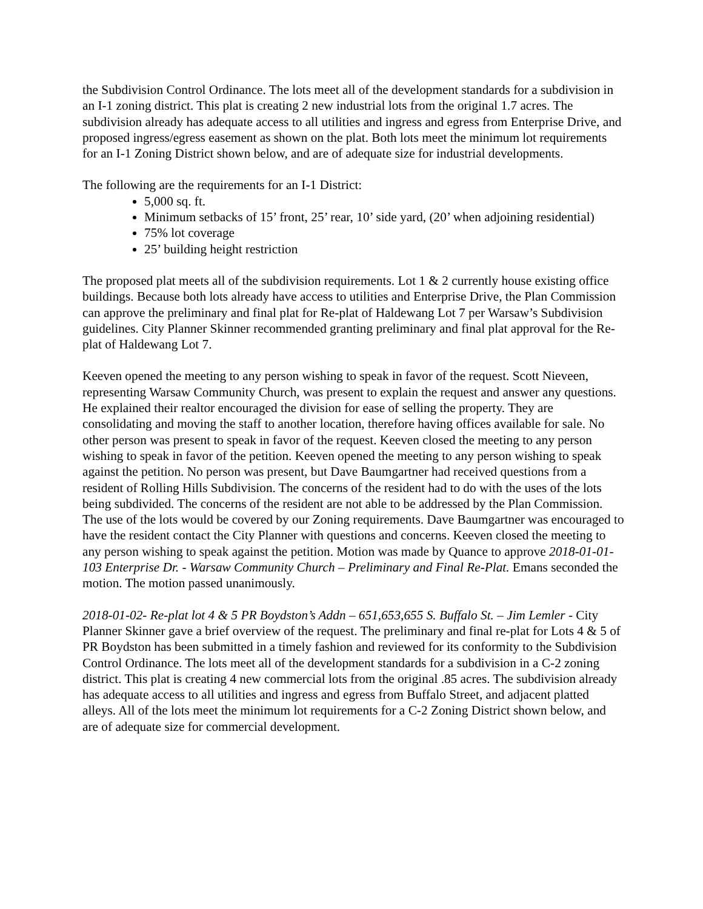the Subdivision Control Ordinance. The lots meet all of the development standards for a subdivision in an I-1 zoning district. This plat is creating 2 new industrial lots from the original 1.7 acres. The subdivision already has adequate access to all utilities and ingress and egress from Enterprise Drive, and proposed ingress/egress easement as shown on the plat. Both lots meet the minimum lot requirements for an I-1 Zoning District shown below, and are of adequate size for industrial developments.
The following are the requirements for an I-1 District:
5,000 sq. ft.
Minimum setbacks of 15’ front, 25’ rear, 10’ side yard, (20’ when adjoining residential)
75% lot coverage
25’ building height restriction
The proposed plat meets all of the subdivision requirements. Lot 1 & 2 currently house existing office buildings. Because both lots already have access to utilities and Enterprise Drive, the Plan Commission can approve the preliminary and final plat for Re-plat of Haldewang Lot 7 per Warsaw’s Subdivision guidelines. City Planner Skinner recommended granting preliminary and final plat approval for the Re-plat of Haldewang Lot 7.
Keeven opened the meeting to any person wishing to speak in favor of the request. Scott Nieveen, representing Warsaw Community Church, was present to explain the request and answer any questions. He explained their realtor encouraged the division for ease of selling the property. They are consolidating and moving the staff to another location, therefore having offices available for sale. No other person was present to speak in favor of the request. Keeven closed the meeting to any person wishing to speak in favor of the petition. Keeven opened the meeting to any person wishing to speak against the petition. No person was present, but Dave Baumgartner had received questions from a resident of Rolling Hills Subdivision. The concerns of the resident had to do with the uses of the lots being subdivided. The concerns of the resident are not able to be addressed by the Plan Commission. The use of the lots would be covered by our Zoning requirements. Dave Baumgartner was encouraged to have the resident contact the City Planner with questions and concerns. Keeven closed the meeting to any person wishing to speak against the petition. Motion was made by Quance to approve 2018-01-01- 103 Enterprise Dr. - Warsaw Community Church – Preliminary and Final Re-Plat. Emans seconded the motion. The motion passed unanimously.
2018-01-02- Re-plat lot 4 & 5 PR Boydston’s Addn – 651,653,655 S. Buffalo St. – Jim Lemler - City Planner Skinner gave a brief overview of the request. The preliminary and final re-plat for Lots 4 & 5 of PR Boydston has been submitted in a timely fashion and reviewed for its conformity to the Subdivision Control Ordinance. The lots meet all of the development standards for a subdivision in a C-2 zoning district. This plat is creating 4 new commercial lots from the original .85 acres. The subdivision already has adequate access to all utilities and ingress and egress from Buffalo Street, and adjacent platted alleys. All of the lots meet the minimum lot requirements for a C-2 Zoning District shown below, and are of adequate size for commercial development.